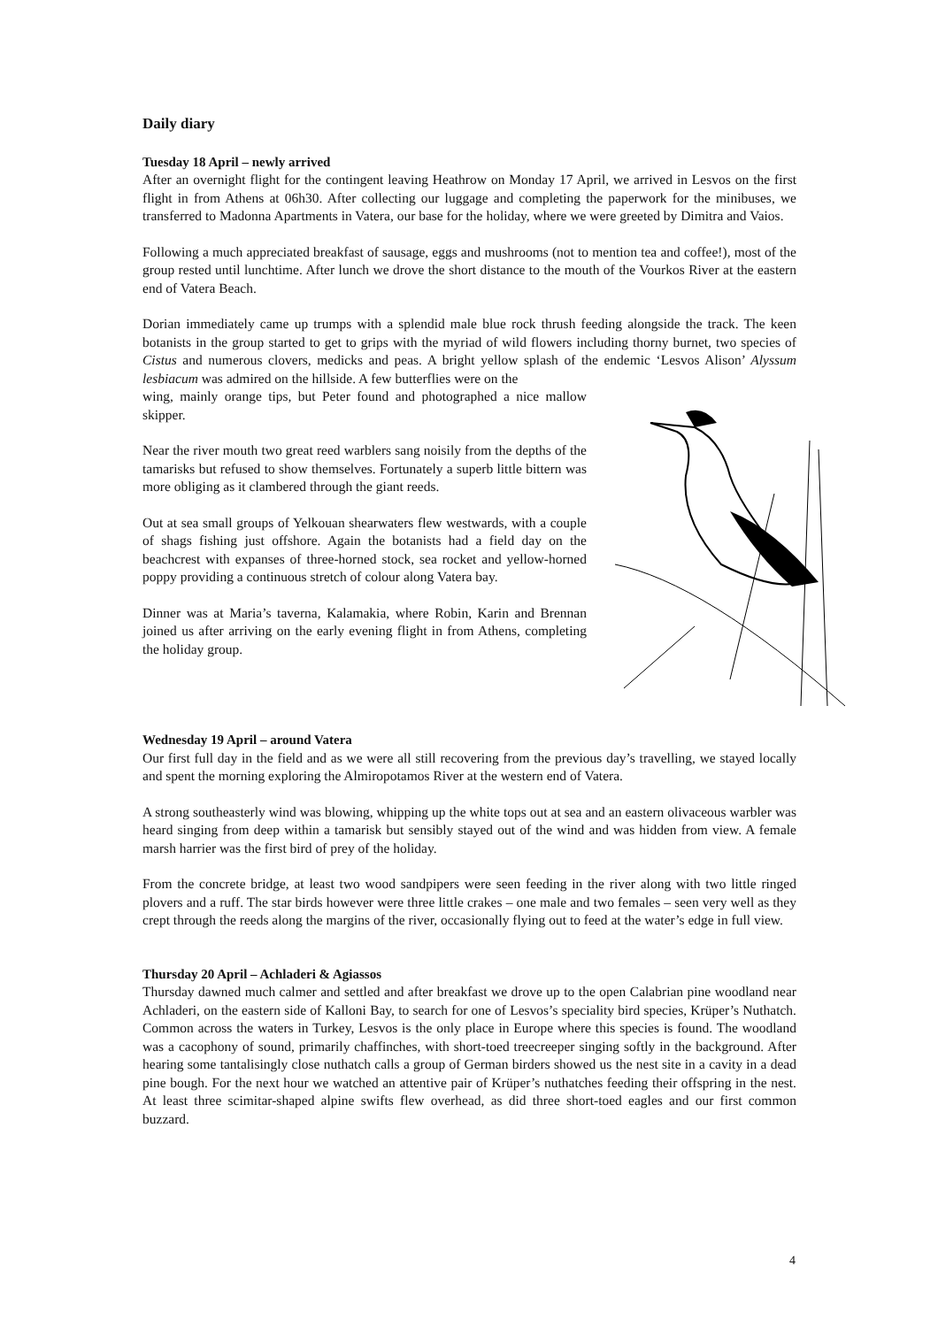Daily diary
Tuesday 18 April – newly arrived
After an overnight flight for the contingent leaving Heathrow on Monday 17 April, we arrived in Lesvos on the first flight in from Athens at 06h30. After collecting our luggage and completing the paperwork for the minibuses, we transferred to Madonna Apartments in Vatera, our base for the holiday, where we were greeted by Dimitra and Vaios.
Following a much appreciated breakfast of sausage, eggs and mushrooms (not to mention tea and coffee!), most of the group rested until lunchtime. After lunch we drove the short distance to the mouth of the Vourkos River at the eastern end of Vatera Beach.
Dorian immediately came up trumps with a splendid male blue rock thrush feeding alongside the track. The keen botanists in the group started to get to grips with the myriad of wild flowers including thorny burnet, two species of Cistus and numerous clovers, medicks and peas. A bright yellow splash of the endemic ‘Lesvos Alison’ Alyssum lesbiacum was admired on the hillside. A few butterflies were on the
wing, mainly orange tips, but Peter found and photographed a nice mallow skipper.
Near the river mouth two great reed warblers sang noisily from the depths of the tamarisks but refused to show themselves. Fortunately a superb little bittern was more obliging as it clambered through the giant reeds.
Out at sea small groups of Yelkouan shearwaters flew westwards, with a couple of shags fishing just offshore. Again the botanists had a field day on the beachcrest with expanses of three-horned stock, sea rocket and yellow-horned poppy providing a continuous stretch of colour along Vatera bay.
Dinner was at Maria’s taverna, Kalamakia, where Robin, Karin and Brennan joined us after arriving on the early evening flight in from Athens, completing the holiday group.
Wednesday 19 April – around Vatera
Our first full day in the field and as we were all still recovering from the previous day’s travelling, we stayed locally and spent the morning exploring the Almiropotamos River at the western end of Vatera.
A strong southeasterly wind was blowing, whipping up the white tops out at sea and an eastern olivaceous warbler was heard singing from deep within a tamarisk but sensibly stayed out of the wind and was hidden from view. A female marsh harrier was the first bird of prey of the holiday.
From the concrete bridge, at least two wood sandpipers were seen feeding in the river along with two little ringed plovers and a ruff. The star birds however were three little crakes – one male and two females – seen very well as they crept through the reeds along the margins of the river, occasionally flying out to feed at the water’s edge in full view.
Thursday 20 April – Achladeri & Agiassos
Thursday dawned much calmer and settled and after breakfast we drove up to the open Calabrian pine woodland near Achladeri, on the eastern side of Kalloni Bay, to search for one of Lesvos’s speciality bird species, Krüper’s Nuthatch. Common across the waters in Turkey, Lesvos is the only place in Europe where this species is found. The woodland was a cacophony of sound, primarily chaffinches, with short-toed treecreeper singing softly in the background. After hearing some tantalisingly close nuthatch calls a group of German birders showed us the nest site in a cavity in a dead pine bough. For the next hour we watched an attentive pair of Krüper’s nuthatches feeding their offspring in the nest. At least three scimitar-shaped alpine swifts flew overhead, as did three short-toed eagles and our first common buzzard.
4